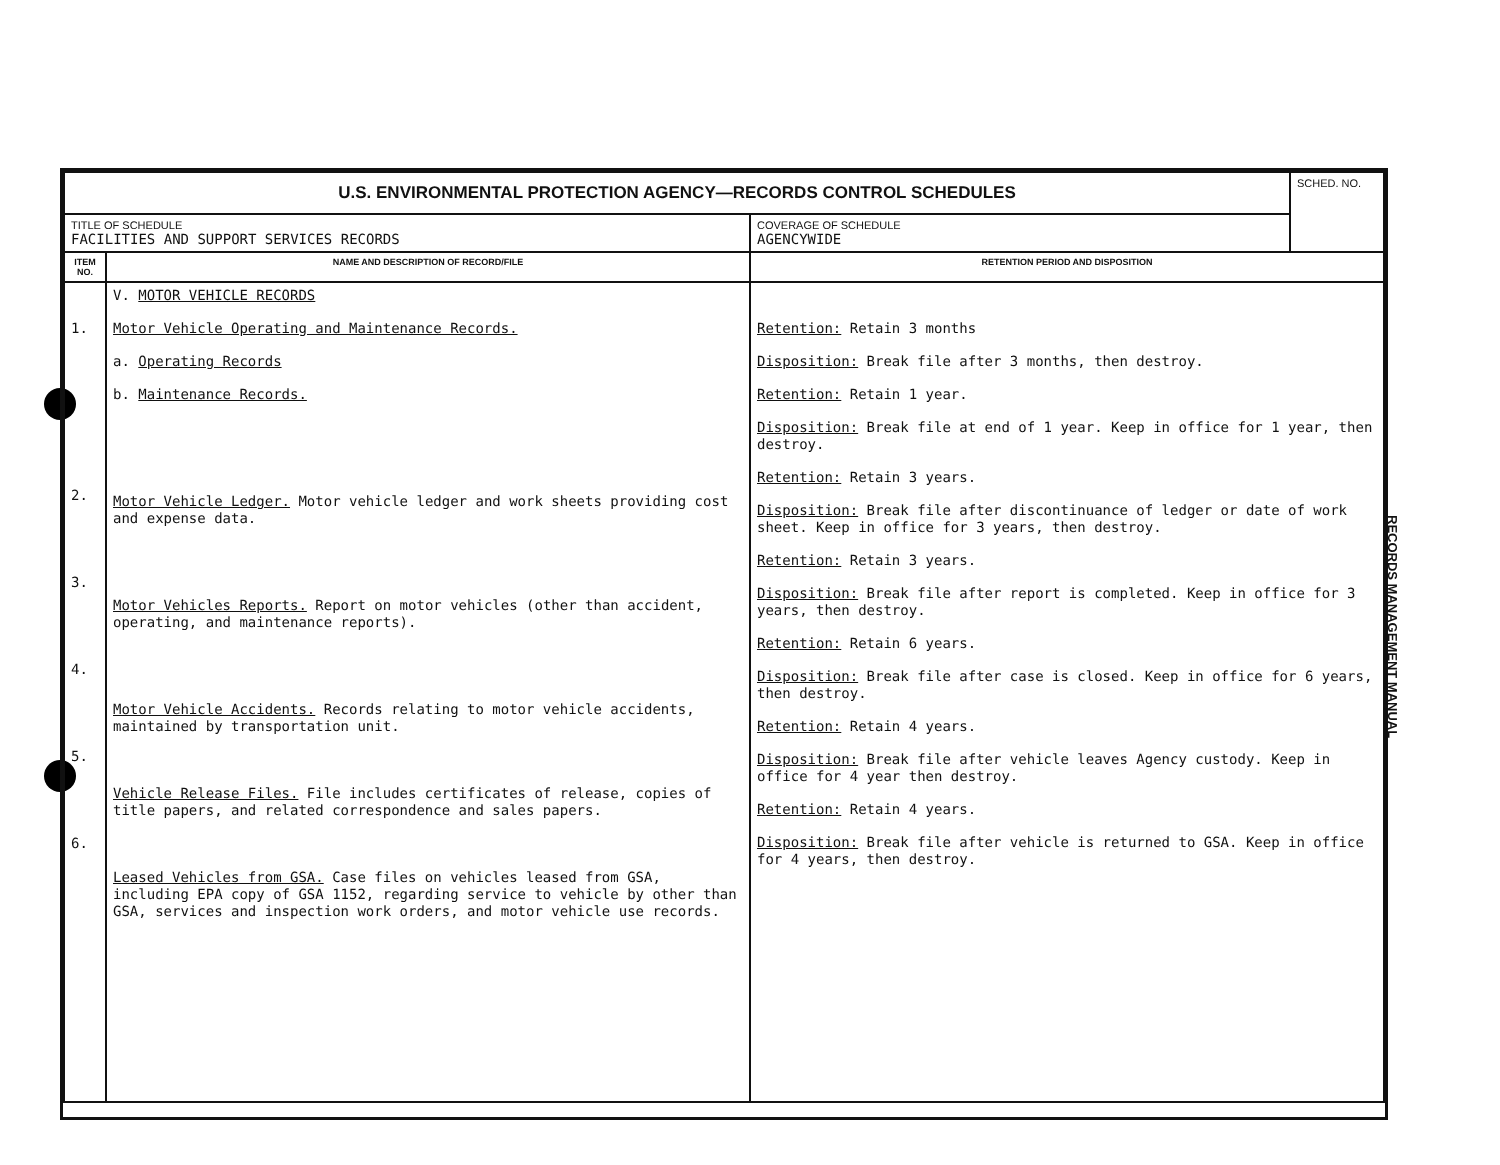| U.S. ENVIRONMENTAL PROTECTION AGENCY—RECORDS CONTROL SCHEDULES | | | SCHED. NO. |
| TITLE OF SCHEDULE FACILITIES AND SUPPORT SERVICES RECORDS | | COVERAGE OF SCHEDULE AGENCYWIDE | |
| ITEM NO. | NAME AND DESCRIPTION OF RECORD/FILE | RETENTION PERIOD AND DISPOSITION | |
| 1. 2. 3. 4. 5. 6. | V. MOTOR VEHICLE RECORDS Motor Vehicle Operating and Maintenance Records. a. Operating Records b. Maintenance Records. Motor Vehicle Ledger. Motor vehicle ledger and work sheets providing cost and expense data. Motor Vehicles Reports. Report on motor vehicles (other than accident, operating, and maintenance reports). Motor Vehicle Accidents. Records relating to motor vehicle accidents, maintained by transportation unit. Vehicle Release Files. File includes certificates of release, copies of title papers, and related correspondence and sales papers. Leased Vehicles from GSA. Case files on vehicles leased from GSA, including EPA copy of GSA 1152, regarding service to vehicle by other than GSA, services and inspection work orders, and motor vehicle use records. | Retention: Retain 3 months Disposition: Break file after 3 months, then destroy. Retention: Retain 1 year. Disposition: Break file at end of 1 year. Keep in office for 1 year, then destroy. Retention: Retain 3 years. Disposition: Break file after discontinuance of ledger or date of work sheet. Keep in office for 3 years, then destroy. Retention: Retain 3 years. Disposition: Break file after report is completed. Keep in office for 3 years, then destroy. Retention: Retain 6 years. Disposition: Break file after case is closed. Keep in office for 6 years, then destroy. Retention: Retain 4 years. Disposition: Break file after vehicle leaves Agency custody. Keep in office for 4 year then destroy. Retention: Retain 4 years. Disposition: Break file after vehicle is returned to GSA. Keep in office for 4 years, then destroy. | |
RECORDS MANAGEMENT MANUAL